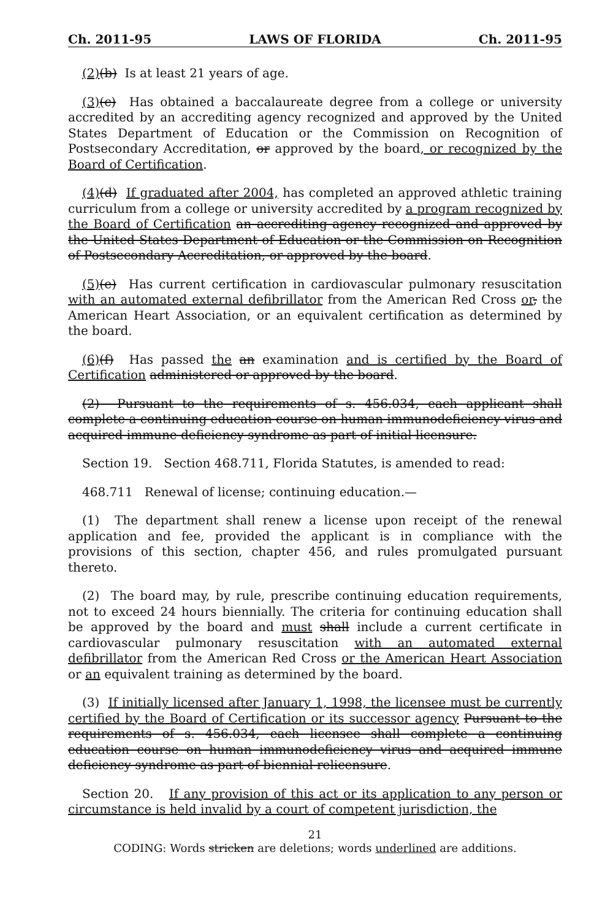Ch. 2011-95 LAWS OF FLORIDA Ch. 2011-95
(2)(b) Is at least 21 years of age.
(3)(c) Has obtained a baccalaureate degree from a college or university accredited by an accrediting agency recognized and approved by the United States Department of Education or the Commission on Recognition of Postsecondary Accreditation, or approved by the board, or recognized by the Board of Certification.
(4)(d) If graduated after 2004, has completed an approved athletic training curriculum from a college or university accredited by a program recognized by the Board of Certification an accrediting agency recognized and approved by the United States Department of Education or the Commission on Recognition of Postsecondary Accreditation, or approved by the board.
(5)(e) Has current certification in cardiovascular pulmonary resuscitation with an automated external defibrillator from the American Red Cross or, the American Heart Association, or an equivalent certification as determined by the board.
(6)(f) Has passed the an examination and is certified by the Board of Certification administered or approved by the board.
(2) Pursuant to the requirements of s. 456.034, each applicant shall complete a continuing education course on human immunodeficiency virus and acquired immune deficiency syndrome as part of initial licensure.
Section 19. Section 468.711, Florida Statutes, is amended to read:
468.711 Renewal of license; continuing education.—
(1) The department shall renew a license upon receipt of the renewal application and fee, provided the applicant is in compliance with the provisions of this section, chapter 456, and rules promulgated pursuant thereto.
(2) The board may, by rule, prescribe continuing education requirements, not to exceed 24 hours biennially. The criteria for continuing education shall be approved by the board and must shall include a current certificate in cardiovascular pulmonary resuscitation with an automated external defibrillator from the American Red Cross or the American Heart Association or an equivalent training as determined by the board.
(3) If initially licensed after January 1, 1998, the licensee must be currently certified by the Board of Certification or its successor agency Pursuant to the requirements of s. 456.034, each licensee shall complete a continuing education course on human immunodeficiency virus and acquired immune deficiency syndrome as part of biennial relicensure.
Section 20. If any provision of this act or its application to any person or circumstance is held invalid by a court of competent jurisdiction, the
21
CODING: Words stricken are deletions; words underlined are additions.